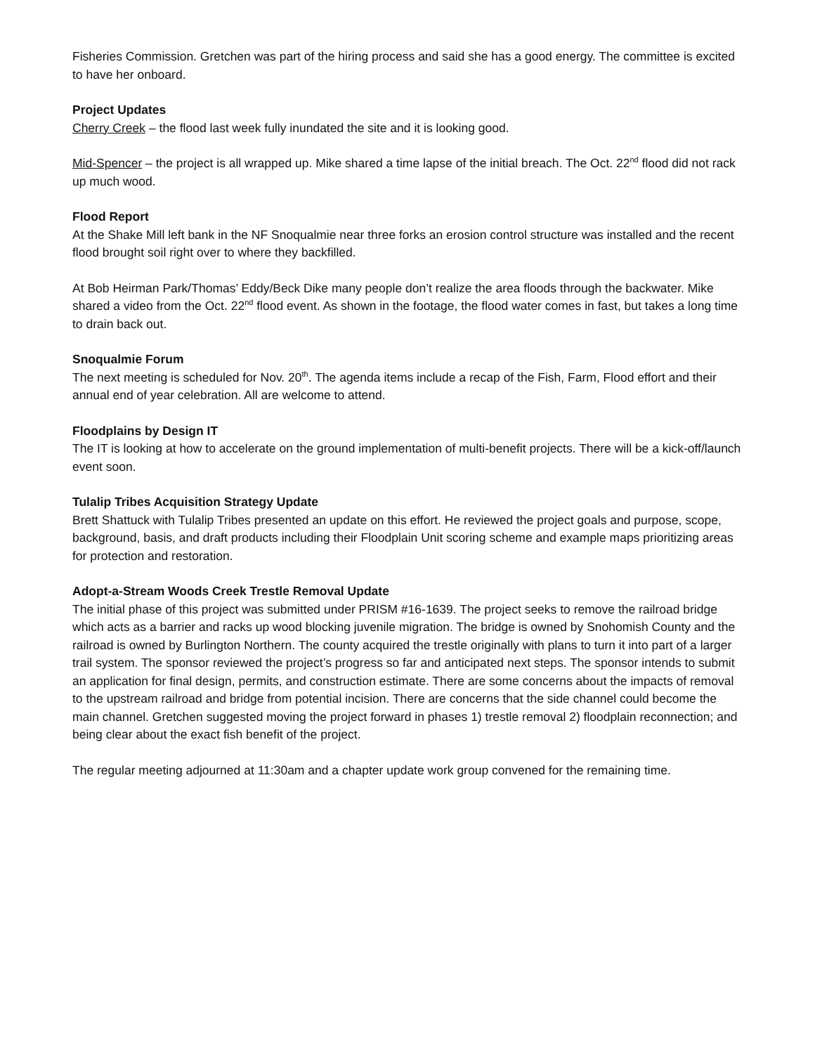Fisheries Commission. Gretchen was part of the hiring process and said she has a good energy. The committee is excited to have her onboard.
Project Updates
Cherry Creek – the flood last week fully inundated the site and it is looking good.
Mid-Spencer – the project is all wrapped up. Mike shared a time lapse of the initial breach. The Oct. 22<sup>nd</sup> flood did not rack up much wood.
Flood Report
At the Shake Mill left bank in the NF Snoqualmie near three forks an erosion control structure was installed and the recent flood brought soil right over to where they backfilled.
At Bob Heirman Park/Thomas’ Eddy/Beck Dike many people don’t realize the area floods through the backwater. Mike shared a video from the Oct. 22<sup>nd</sup> flood event. As shown in the footage, the flood water comes in fast, but takes a long time to drain back out.
Snoqualmie Forum
The next meeting is scheduled for Nov. 20<sup>th</sup>. The agenda items include a recap of the Fish, Farm, Flood effort and their annual end of year celebration. All are welcome to attend.
Floodplains by Design IT
The IT is looking at how to accelerate on the ground implementation of multi-benefit projects. There will be a kick-off/launch event soon.
Tulalip Tribes Acquisition Strategy Update
Brett Shattuck with Tulalip Tribes presented an update on this effort. He reviewed the project goals and purpose, scope, background, basis, and draft products including their Floodplain Unit scoring scheme and example maps prioritizing areas for protection and restoration.
Adopt-a-Stream Woods Creek Trestle Removal Update
The initial phase of this project was submitted under PRISM #16-1639. The project seeks to remove the railroad bridge which acts as a barrier and racks up wood blocking juvenile migration. The bridge is owned by Snohomish County and the railroad is owned by Burlington Northern. The county acquired the trestle originally with plans to turn it into part of a larger trail system. The sponsor reviewed the project’s progress so far and anticipated next steps. The sponsor intends to submit an application for final design, permits, and construction estimate. There are some concerns about the impacts of removal to the upstream railroad and bridge from potential incision. There are concerns that the side channel could become the main channel. Gretchen suggested moving the project forward in phases 1) trestle removal 2) floodplain reconnection; and being clear about the exact fish benefit of the project.
The regular meeting adjourned at 11:30am and a chapter update work group convened for the remaining time.